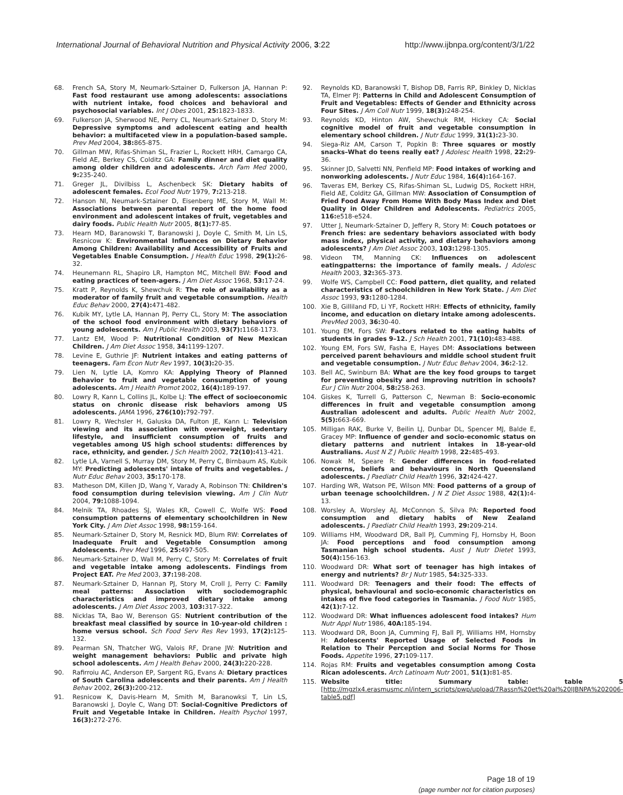International Journal of Behavioral Nutrition and Physical Activity 2006, 3:22 http://www.ijbnpa.org/content/3/1/22
68. French SA, Story M, Neumark-Sztainer D, Fulkerson JA, Hannan P: Fast food restaurant use among adolescents: associations with nutrient intake, food choices and behavioral and psychosocial variables. Int J Obes 2001, 25: 1823-1833.
69. Fulkerson JA, Sherwood NE, Perry CL, Neumark-Sztainer D, Story M: Depressive symptoms and adolescent eating and health behavior: a multifaceted view in a population-based sample. Prev Med 2004, 38: 865-875.
70. Gillman MW, Rifas-Shiman SL, Frazier L, Rockett HRH, Camargo CA, Field AE, Berkey CS, Colditz GA: Family dinner and diet quality among older children and adolescents. Arch Fam Med 2000, 9: 235-240.
71. Greger JL, Divilbiss L, Aschenbeck SK: Dietary habits of adolescent females. Ecol Food Nutr 1979, 7: 213-218.
72. Hanson NI, Neumark-Sztainer D, Eisenberg ME, Story M, Wall M: Associations between parental report of the home food environment and adolescent intakes of fruit, vegetables and dairy foods. Public Health Nutr 2005, 8(1): 77-85.
73. Hearn MD, Baranowski T, Baranowski J, Doyle C, Smith M, Lin LS, Resnicow K: Environmental Influences on Dietary Behavior Among Children: Availability and Accessibility of Fruits and Vegetables Enable Consumption. J Health Educ 1998, 29(1): 26-32.
74. Heunemann RL, Shapiro LR, Hampton MC, Mitchell BW: Food and eating practices of teen-agers. J Am Diet Assoc 1968, 53: 17-24.
75. Kratt P, Reynolds K, Shewchuk R: The role of availability as a moderator of family fruit and vegetable consumption. Health Educ Behav 2000, 27(4): 471-482.
76. Kubik MY, Lytle LA, Hannan PJ, Perry CL, Story M: The association of the school food environment with dietary behaviors of young adolescents. Am J Public Health 2003, 93(7): 1168-1173.
77. Lantz EM, Wood P: Nutritional Condition of New Mexican Children. J Am Diet Assoc 1958, 34: 1199-1207.
78. Levine E, Guthrie JF: Nutrient intakes and eating patterns of teenagers. Fam Econ Nutr Rev 1997, 10(3): 20-35.
79. Lien N, Lytle LA, Komro KA: Applying Theory of Planned Behavior to fruit and vegetable consumption of young adolescents. Am J Health Promot 2002, 16(4): 189-197.
80. Lowry R, Kann L, Collins JL, Kolbe LJ: The effect of socioeconomic status on chronic disease risk behaviors among US adolescents. JAMA 1996, 276(10): 792-797.
81. Lowry R, Wechsler H, Galuska DA, Fulton JE, Kann L: Television viewing and its association with overweight, sedentary lifestyle, and insufficient consumption of fruits and vegetables among US high school students: differences by race, ethnicity, and gender. J Sch Health 2002, 72(10): 413-421.
82. Lytle LA, Varnell S, Murray DM, Story M, Perry C, Birnbaum AS, Kubik MY: Predicting adolescents' intake of fruits and vegetables. J Nutr Educ Behav 2003, 35: 170-178.
83. Matheson DM, Killen JD, Wang Y, Varady A, Robinson TN: Children's food consumption during television viewing. Am J Clin Nutr 2004, 79: 1088-1094.
84. Melnik TA, Rhoades SJ, Wales KR, Cowell C, Wolfe WS: Food consumption patterns of elementary schoolchildren in New York City. J Am Diet Assoc 1998, 98: 159-164.
85. Neumark-Sztainer D, Story M, Resnick MD, Blum RW: Correlates of Inadequate Fruit and Vegetable Consumption among Adolescents. Prev Med 1996, 25: 497-505.
86. Neumark-Sztainer D, Wall M, Perry C, Story M: Correlates of fruit and vegetable intake among adolescents. Findings from Project EAT. Pre Med 2003, 37: 198-208.
87. Neumark-Sztainer D, Hannan PJ, Story M, Croll J, Perry C: Family meal patterns: Association with sociodemographic characteristics and improved dietary intake among adolescents. J Am Diet Assoc 2003, 103: 317-322.
88. Nicklas TA, Bao W, Berenson GS: Nutrient contribution of the breakfast meal classified by source in 10-year-old children : home versus school. Sch Food Serv Res Rev 1993, 17(2): 125-132.
89. Pearman SN, Thatcher WG, Valois RF, Drane JW: Nutrition and weight management behaviors: Public and private high school adolescents. Am J Health Behav 2000, 24(3): 220-228.
90. Rafirroiu AC, Anderson EP, Sargent RG, Evans A: Dietary practices of South Carolina adolescents and their parents. Am J Health Behav 2002, 26(3): 200-212.
91. Resnicow K, Davis-Hearn M, Smith M, Baranowksi T, Lin LS, Baranowski J, Doyle C, Wang DT: Social-Cognitive Predictors of Fruit and Vegetable Intake in Children. Health Psychol 1997, 16(3): 272-276.
92. Reynolds KD, Baranowski T, Bishop DB, Farris RP, Binkley D, Nicklas TA, Elmer PJ: Patterns in Child and Adolescent Consumption of Fruit and Vegetables: Effects of Gender and Ethnicity across Four Sites. J Am Coll Nutr 1999, 18(3): 248-254.
93. Reynolds KD, Hinton AW, Shewchuk RM, Hickey CA: Social cognitive model of fruit and vegetable consumption in elementary school children. J Nutr Educ 1999, 31(1): 23-30.
94. Siega-Riz AM, Carson T, Popkin B: Three squares or mostly snacks–What do teens really eat? J Adolesc Health 1998, 22: 29-36.
95. Skinner JD, Salvetti NN, Penfield MP: Food intakes of working and nonworking adolescents. J Nutr Educ 1984, 16(4): 164-167.
96. Taveras EM, Berkey CS, Rifas-Shiman SL, Ludwig DS, Rockett HRH, Field AE, Colditz GA, Gillman MW: Association of Consumption of Fried Food Away From Home With Body Mass Index and Diet Quality in Older Children and Adolescents. Pediatrics 2005, 116: e518-e524.
97. Utter J, Neumark-Sztainer D, Jeffery R, Story M: Couch potatoes or French fries: are sedentary behaviors associated with body mass index, physical activity, and dietary behaviors among adolescents? J Am Diet Assoc 2003, 103: 1298-1305.
98. Videon TM, Manning CK: Influences on adolescent eatingpatterns: the importance of family meals. J Adolesc Health 2003, 32: 365-373.
99. Wolfe WS, Campbell CC: Food pattern, diet quality, and related characteristics of schoolchildren in New York State. J Am Diet Assoc 1993, 93: 1280-1284.
100. Xie B, Gilliland FD, Li YF, Rockett HRH: Effects of ethnicity, family income, and education on dietary intake among adolescents. PrevMed 2003, 36: 30-40.
101. Young EM, Fors SW: Factors related to the eating habits of students in grades 9–12. J Sch Health 2001, 71(10): 483-488.
102. Young EM, Fors SW, Fasha E, Hayes DM: Associations between perceived parent behaviours and middle school student fruit and vegetable consumption. J Nutr Educ Behav 2004, 36: 2-12.
103. Bell AC, Swinburn BA: What are the key food groups to target for preventing obesity and improving nutrition in schools? Eur J Clin Nutr 2004, 58: 258-263.
104. Giskes K, Turrell G, Patterson C, Newman B: Socio-economic differences in fruit and vegetable consumption among Australian adolescent and adults. Public Health Nutr 2002, 5(5): 663-669.
105. Milligan RAK, Burke V, Beilin LJ, Dunbar DL, Spencer MJ, Balde E, Gracey MP: Influence of gender and socio-economic status on dietary patterns and nutrient intakes in 18-year-old Australians. Aust N Z J Public Health 1998, 22: 485-493.
106. Nowak M, Speare R: Gender differences in food-related concerns, beliefs and behaviours in North Queensland adolescents. J Paediatr Child Health 1996, 32: 424-427.
107. Harding WR, Watson PE, Wilson MN: Food patterns of a group of urban teenage schoolchildren. J N Z Diet Assoc 1988, 42(1): 4-13.
108. Worsley A, Worsley AJ, McConnon S, Silva PA: Reported food consumption and dietary habits of New Zealand adolescents. J Paediatr Child Health 1993, 29: 209-214.
109. Williams HM, Woodward DR, Ball PJ, Cumming FJ, Hornsby H, Boon JA: Food perceptions and food consumption among Tasmanian high school students. Aust J Nutr Dietet 1993, 50(4): 156-163.
110. Woodward DR: What sort of teenager has high intakes of energy and nutrients? Br J Nutr 1985, 54: 325-333.
111. Woodward DR: Teenagers and their food: The effects of physical, behavioural and socio-economic characteristics on intakes of five food categories in Tasmania. J Food Nutr 1985, 42(1): 7-12.
112. Woodward DR: What influences adolescent food intakes? Hum Nutr Appl Nutr 1986, 40A: 185-194.
113. Woodward DR, Boon JA, Cumming FJ, Ball PJ, Williams HM, Hornsby H: Adolescents' Reported Usage of Selected Foods in Relation to Their Perception and Social Norms for Those Foods. Appetite 1996, 27: 109-117.
114. Rojas RM: Fruits and vegetables consumption among Costa Rican adolescents. Arch Latinoam Nutr 2001, 51(1): 81-85.
115. Website title: Summary table: table 5 [http://mgzlx4.erasmusmc.nl/intern_scripts/pwp/upload/7Rassn%20et%20al%20IJBNPA%202006-table5.pdf]
Page 18 of 19
(page number not for citation purposes)